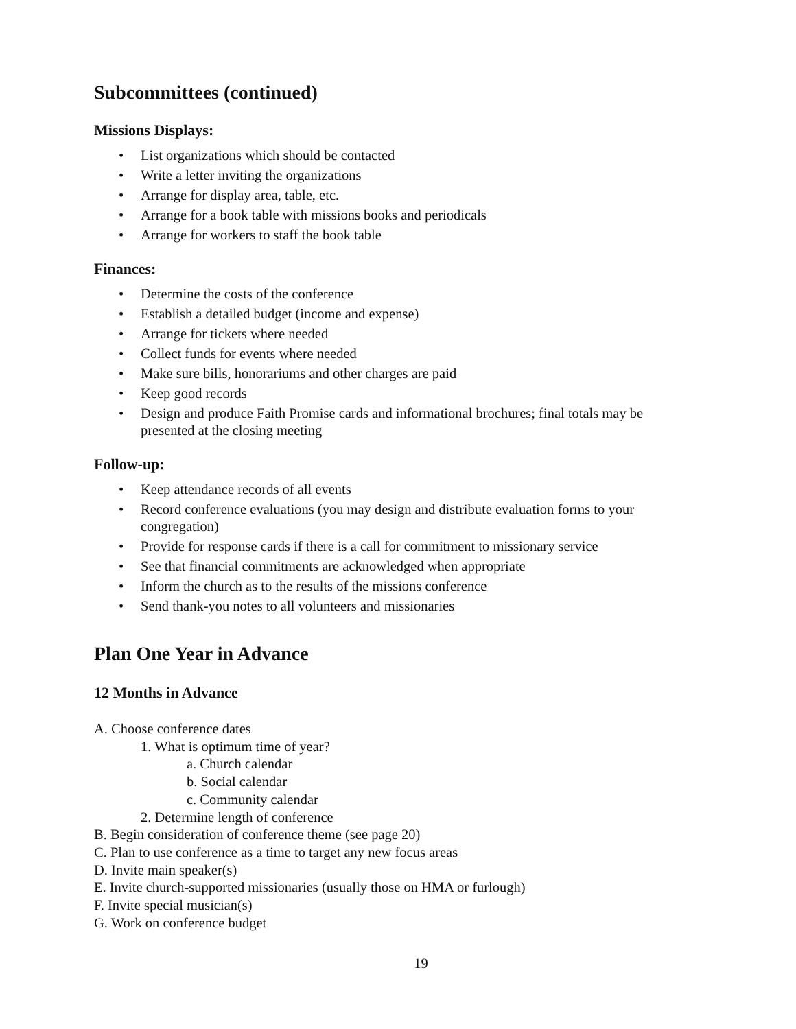Subcommittees (continued)
Missions Displays:
• List organizations which should be contacted
• Write a letter inviting the organizations
• Arrange for display area, table, etc.
• Arrange for a book table with missions books and periodicals
• Arrange for workers to staff the book table
Finances:
• Determine the costs of the conference
• Establish a detailed budget (income and expense)
• Arrange for tickets where needed
• Collect funds for events where needed
• Make sure bills, honorariums and other charges are paid
• Keep good records
• Design and produce Faith Promise cards and informational brochures; final totals may be presented at the closing meeting
Follow-up:
• Keep attendance records of all events
• Record conference evaluations (you may design and distribute evaluation forms to your congregation)
• Provide for response cards if there is a call for commitment to missionary service
• See that financial commitments are acknowledged when appropriate
• Inform the church as to the results of the missions conference
• Send thank-you notes to all volunteers and missionaries
Plan One Year in Advance
12 Months in Advance
A. Choose conference dates
1. What is optimum time of year?
a. Church calendar
b. Social calendar
c. Community calendar
2. Determine length of conference
B. Begin consideration of conference theme (see page 20)
C. Plan to use conference as a time to target any new focus areas
D. Invite main speaker(s)
E. Invite church-supported missionaries (usually those on HMA or furlough)
F. Invite special musician(s)
G. Work on conference budget
19